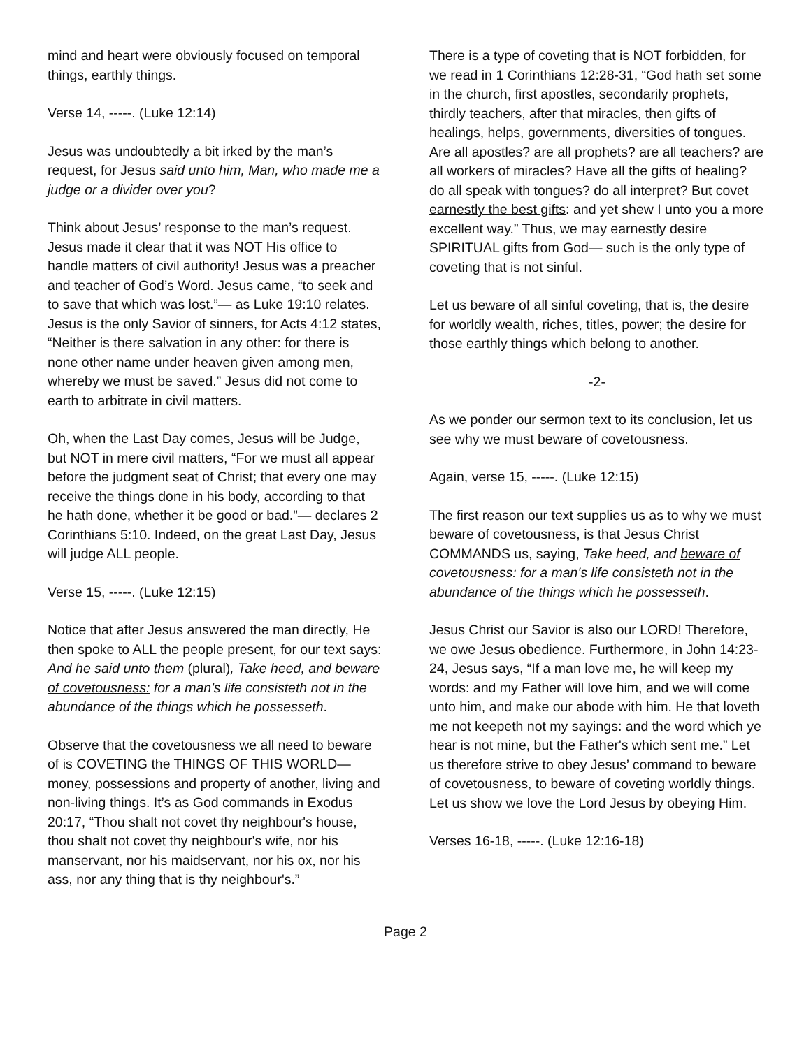mind and heart were obviously focused on temporal things, earthly things.
Verse 14, -----. (Luke 12:14)
Jesus was undoubtedly a bit irked by the man’s request, for Jesus said unto him, Man, who made me a judge or a divider over you?
Think about Jesus’ response to the man’s request. Jesus made it clear that it was NOT His office to handle matters of civil authority! Jesus was a preacher and teacher of God’s Word. Jesus came, “to seek and to save that which was lost.”— as Luke 19:10 relates. Jesus is the only Savior of sinners, for Acts 4:12 states, “Neither is there salvation in any other: for there is none other name under heaven given among men, whereby we must be saved.” Jesus did not come to earth to arbitrate in civil matters.
Oh, when the Last Day comes, Jesus will be Judge, but NOT in mere civil matters, “For we must all appear before the judgment seat of Christ; that every one may receive the things done in his body, according to that he hath done, whether it be good or bad.”— declares 2 Corinthians 5:10. Indeed, on the great Last Day, Jesus will judge ALL people.
Verse 15, -----. (Luke 12:15)
Notice that after Jesus answered the man directly, He then spoke to ALL the people present, for our text says: And he said unto them (plural), Take heed, and beware of covetousness: for a man's life consisteth not in the abundance of the things which he possesseth.
Observe that the covetousness we all need to beware of is COVETING the THINGS OF THIS WORLD— money, possessions and property of another, living and non-living things. It’s as God commands in Exodus 20:17, “Thou shalt not covet thy neighbour's house, thou shalt not covet thy neighbour's wife, nor his manservant, nor his maidservant, nor his ox, nor his ass, nor any thing that is thy neighbour's.”
There is a type of coveting that is NOT forbidden, for we read in 1 Corinthians 12:28-31, “God hath set some in the church, first apostles, secondarily prophets, thirdly teachers, after that miracles, then gifts of healings, helps, governments, diversities of tongues. Are all apostles? are all prophets? are all teachers? are all workers of miracles? Have all the gifts of healing? do all speak with tongues? do all interpret? But covet earnestly the best gifts: and yet shew I unto you a more excellent way.” Thus, we may earnestly desire SPIRITUAL gifts from God— such is the only type of coveting that is not sinful.
Let us beware of all sinful coveting, that is, the desire for worldly wealth, riches, titles, power; the desire for those earthly things which belong to another.
-2-
As we ponder our sermon text to its conclusion, let us see why we must beware of covetousness.
Again, verse 15, -----. (Luke 12:15)
The first reason our text supplies us as to why we must beware of covetousness, is that Jesus Christ COMMANDS us, saying, Take heed, and beware of covetousness: for a man's life consisteth not in the abundance of the things which he possesseth.
Jesus Christ our Savior is also our LORD! Therefore, we owe Jesus obedience. Furthermore, in John 14:23-24, Jesus says, “If a man love me, he will keep my words: and my Father will love him, and we will come unto him, and make our abode with him. He that loveth me not keepeth not my sayings: and the word which ye hear is not mine, but the Father's which sent me.” Let us therefore strive to obey Jesus’ command to beware of covetousness, to beware of coveting worldly things. Let us show we love the Lord Jesus by obeying Him.
Verses 16-18, -----. (Luke 12:16-18)
Page 2